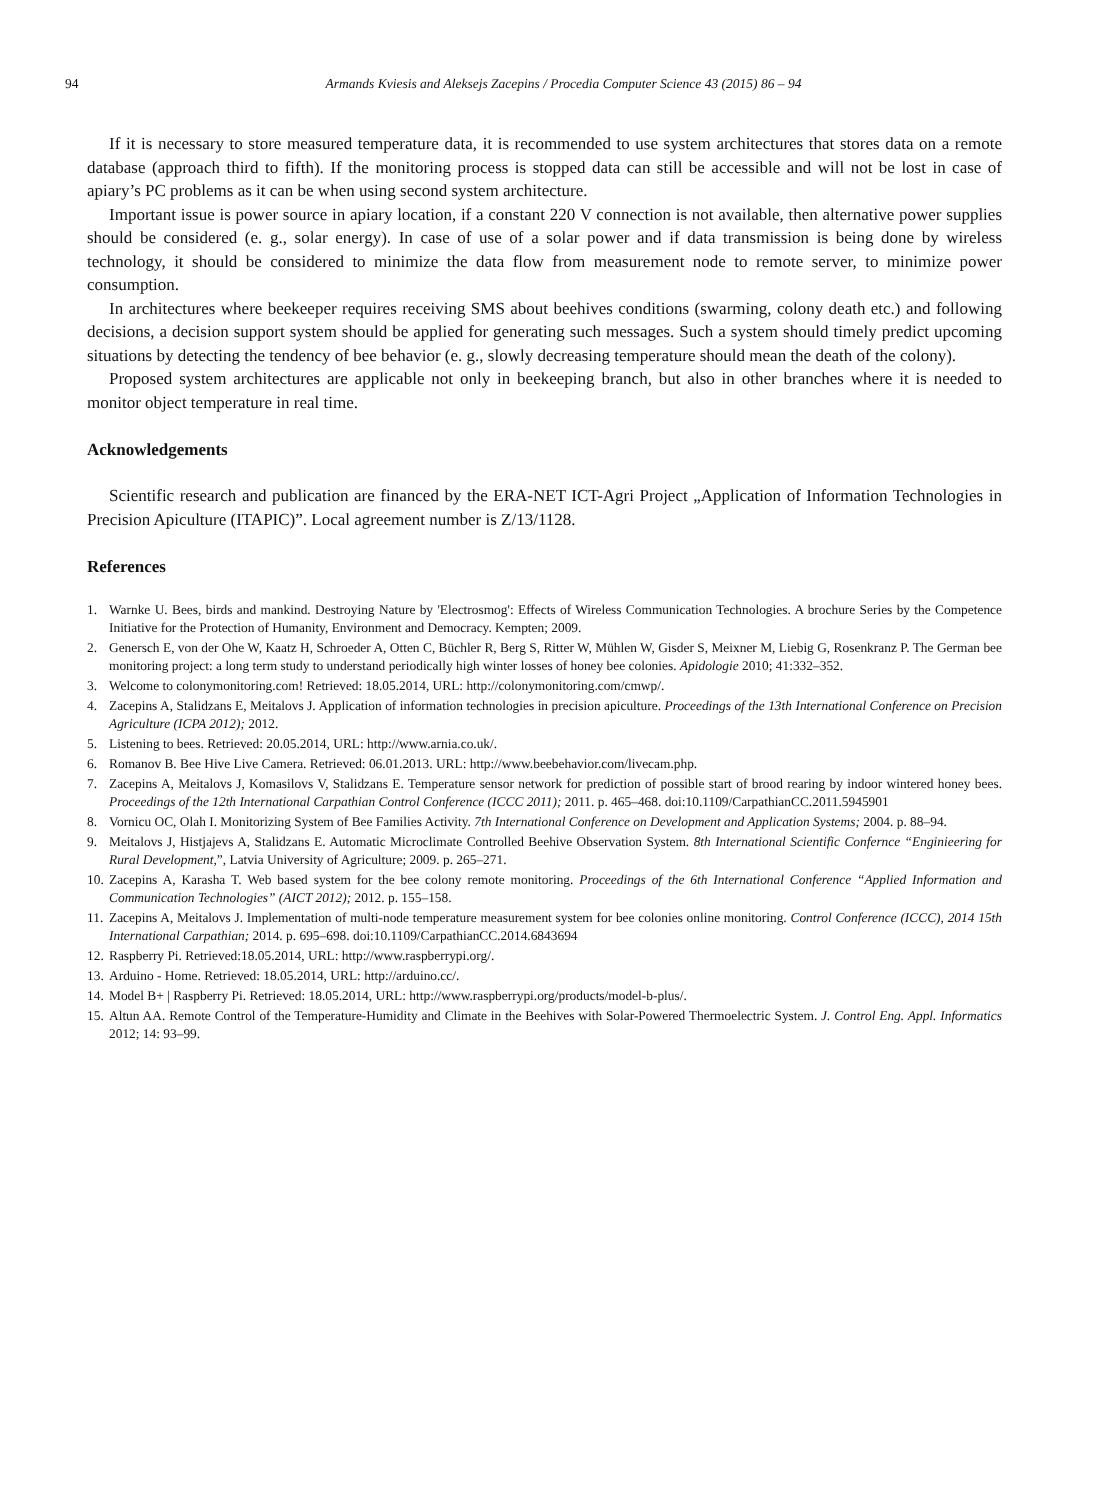94 Armands Kviesis and Aleksejs Zacepins / Procedia Computer Science 43 (2015) 86 – 94
If it is necessary to store measured temperature data, it is recommended to use system architectures that stores data on a remote database (approach third to fifth). If the monitoring process is stopped data can still be accessible and will not be lost in case of apiary’s PC problems as it can be when using second system architecture.
Important issue is power source in apiary location, if a constant 220 V connection is not available, then alternative power supplies should be considered (e. g., solar energy). In case of use of a solar power and if data transmission is being done by wireless technology, it should be considered to minimize the data flow from measurement node to remote server, to minimize power consumption.
In architectures where beekeeper requires receiving SMS about beehives conditions (swarming, colony death etc.) and following decisions, a decision support system should be applied for generating such messages. Such a system should timely predict upcoming situations by detecting the tendency of bee behavior (e. g., slowly decreasing temperature should mean the death of the colony).
Proposed system architectures are applicable not only in beekeeping branch, but also in other branches where it is needed to monitor object temperature in real time.
Acknowledgements
Scientific research and publication are financed by the ERA-NET ICT-Agri Project „Application of Information Technologies in Precision Apiculture (ITAPIC)”. Local agreement number is Z/13/1128.
References
1. Warnke U. Bees, birds and mankind. Destroying Nature by 'Electrosmog': Effects of Wireless Communication Technologies. A brochure Series by the Competence Initiative for the Protection of Humanity, Environment and Democracy. Kempten; 2009.
2. Genersch E, von der Ohe W, Kaatz H, Schroeder A, Otten C, Büchler R, Berg S, Ritter W, Mühlen W, Gisder S, Meixner M, Liebig G, Rosenkranz P. The German bee monitoring project: a long term study to understand periodically high winter losses of honey bee colonies. Apidologie 2010; 41:332–352.
3. Welcome to colonymonitoring.com! Retrieved: 18.05.2014, URL: http://colonymonitoring.com/cmwp/.
4. Zacepins A, Stalidzans E, Meitalovs J. Application of information technologies in precision apiculture. Proceedings of the 13th International Conference on Precision Agriculture (ICPA 2012); 2012.
5. Listening to bees. Retrieved: 20.05.2014, URL: http://www.arnia.co.uk/.
6. Romanov B. Bee Hive Live Camera. Retrieved: 06.01.2013. URL: http://www.beebehavior.com/livecam.php.
7. Zacepins A, Meitalovs J, Komasilovs V, Stalidzans E. Temperature sensor network for prediction of possible start of brood rearing by indoor wintered honey bees. Proceedings of the 12th International Carpathian Control Conference (ICCC 2011); 2011. p. 465–468. doi:10.1109/CarpathianCC.2011.5945901
8. Vornicu OC, Olah I. Monitorizing System of Bee Families Activity. 7th International Conference on Development and Application Systems; 2004. p. 88–94.
9. Meitalovs J, Histjajevs A, Stalidzans E. Automatic Microclimate Controlled Beehive Observation System. 8th International Scientific Confernce “Enginieering for Rural Development,”, Latvia University of Agriculture; 2009. p. 265–271.
10. Zacepins A, Karasha T. Web based system for the bee colony remote monitoring. Proceedings of the 6th International Conference “Applied Information and Communication Technologies” (AICT 2012); 2012. p. 155–158.
11. Zacepins A, Meitalovs J. Implementation of multi-node temperature measurement system for bee colonies online monitoring. Control Conference (ICCC), 2014 15th International Carpathian; 2014. p. 695–698. doi:10.1109/CarpathianCC.2014.6843694
12. Raspberry Pi. Retrieved:18.05.2014, URL: http://www.raspberrypi.org/.
13. Arduino - Home. Retrieved: 18.05.2014, URL: http://arduino.cc/.
14. Model B+ | Raspberry Pi. Retrieved: 18.05.2014, URL: http://www.raspberrypi.org/products/model-b-plus/.
15. Altun AA. Remote Control of the Temperature-Humidity and Climate in the Beehives with Solar-Powered Thermoelectric System. J. Control Eng. Appl. Informatics 2012; 14: 93–99.